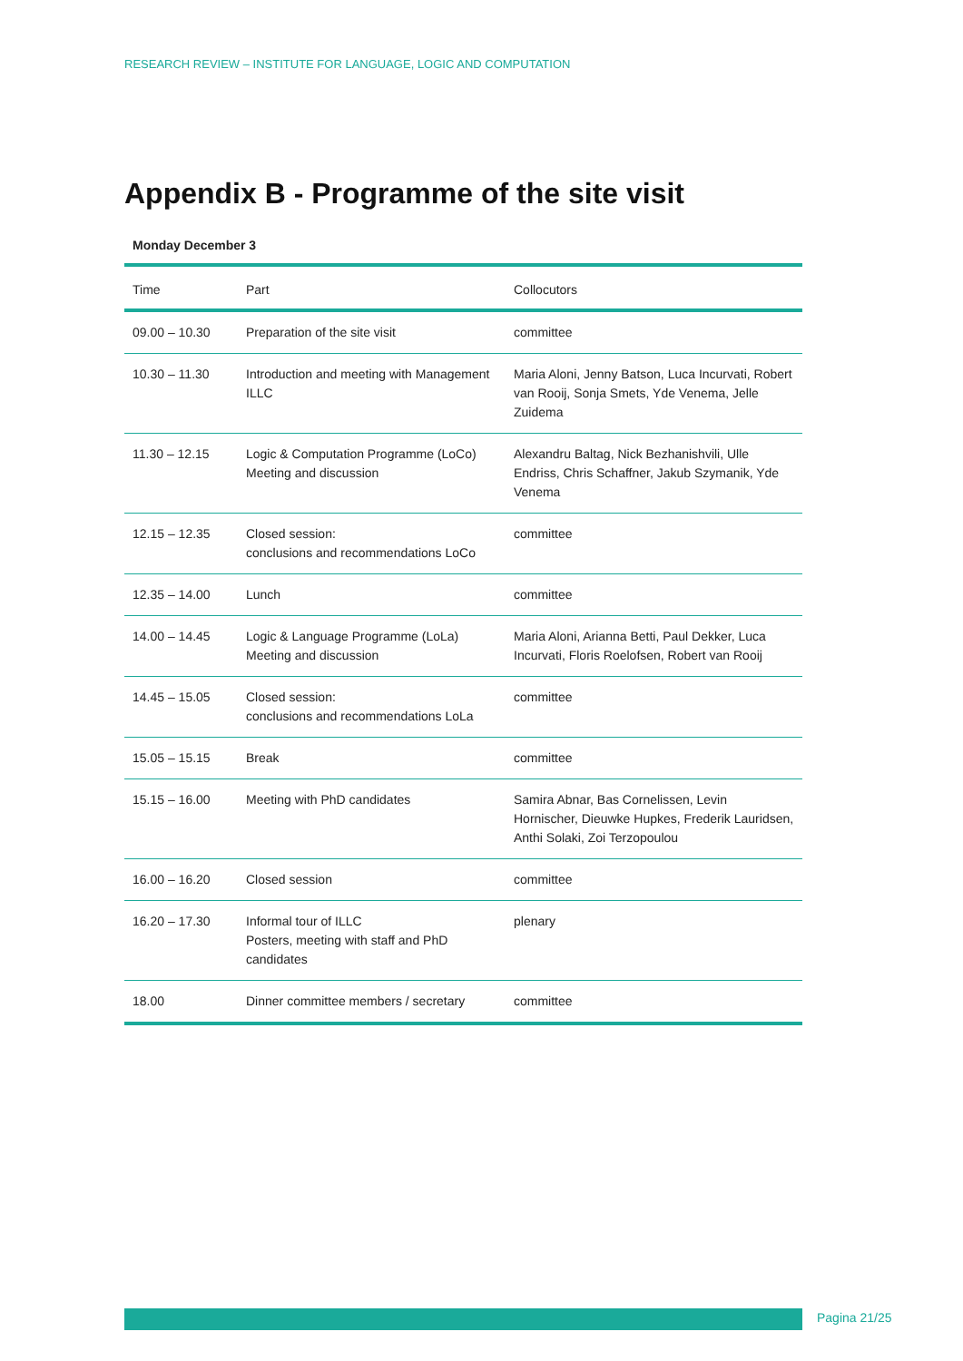RESEARCH REVIEW – INSTITUTE FOR LANGUAGE, LOGIC AND COMPUTATION
Appendix B - Programme of the site visit
Monday December 3
| Time | Part | Collocutors |
| --- | --- | --- |
| 09.00 – 10.30 | Preparation of the site visit | committee |
| 10.30 – 11.30 | Introduction and meeting with Management ILLC | Maria Aloni, Jenny Batson, Luca Incurvati, Robert van Rooij, Sonja Smets, Yde Venema, Jelle Zuidema |
| 11.30 – 12.15 | Logic & Computation Programme (LoCo) Meeting and discussion | Alexandru Baltag, Nick Bezhanishvili, Ulle Endriss, Chris Schaffner, Jakub Szymanik, Yde Venema |
| 12.15 – 12.35 | Closed session: conclusions and recommendations LoCo | committee |
| 12.35 – 14.00 | Lunch | committee |
| 14.00 – 14.45 | Logic & Language Programme (LoLa) Meeting and discussion | Maria Aloni, Arianna Betti, Paul Dekker, Luca Incurvati, Floris Roelofsen, Robert van Rooij |
| 14.45 – 15.05 | Closed session: conclusions and recommendations LoLa | committee |
| 15.05 – 15.15 | Break | committee |
| 15.15 – 16.00 | Meeting with PhD candidates | Samira Abnar, Bas Cornelissen, Levin Hornischer, Dieuwke Hupkes, Frederik Lauridsen, Anthi Solaki, Zoi Terzopoulou |
| 16.00 – 16.20 | Closed session | committee |
| 16.20 – 17.30 | Informal tour of ILLC Posters, meeting with staff and PhD candidates | plenary |
| 18.00 | Dinner committee members / secretary | committee |
Pagina 21/25